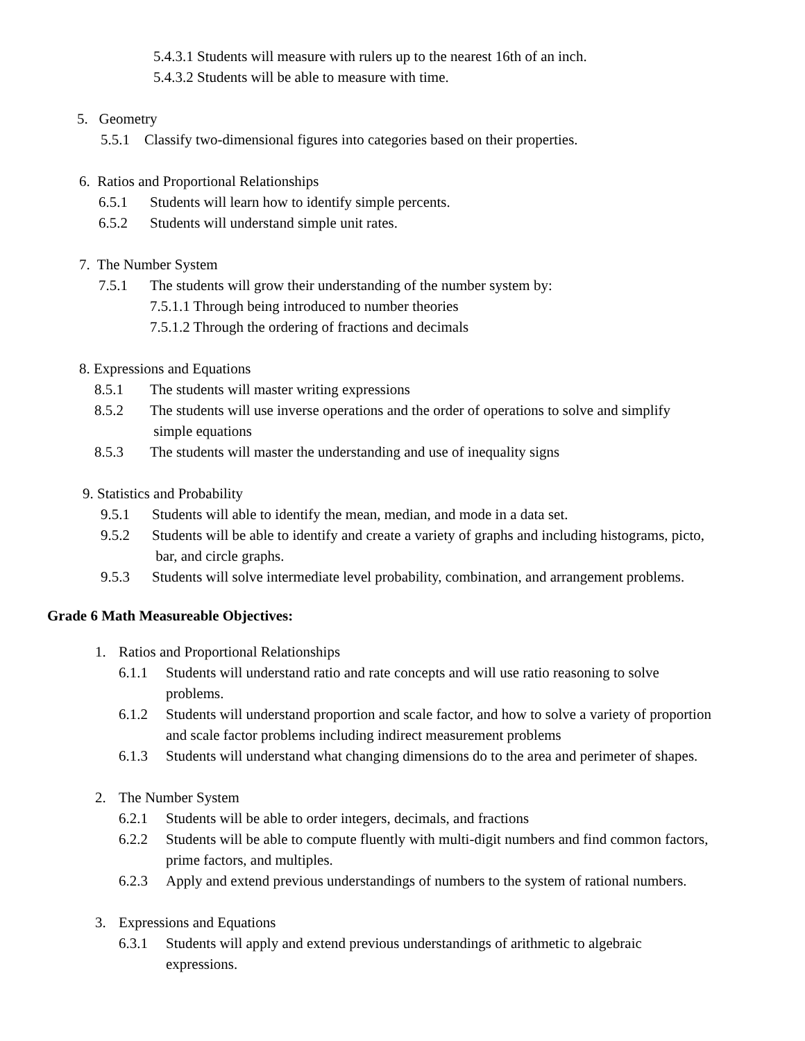5.4.3.1 Students will measure with rulers up to the nearest 16th of an inch.
5.4.3.2 Students will be able to measure with time.
5. Geometry
5.5.1 Classify two-dimensional figures into categories based on their properties.
6. Ratios and Proportional Relationships
6.5.1 Students will learn how to identify simple percents.
6.5.2 Students will understand simple unit rates.
7. The Number System
7.5.1 The students will grow their understanding of the number system by:
7.5.1.1 Through being introduced to number theories
7.5.1.2 Through the ordering of fractions and decimals
8. Expressions and Equations
8.5.1 The students will master writing expressions
8.5.2 The students will use inverse operations and the order of operations to solve and simplify
simple equations
8.5.3 The students will master the understanding and use of inequality signs
9. Statistics and Probability
9.5.1 Students will able to identify the mean, median, and mode in a data set.
9.5.2 Students will be able to identify and create a variety of graphs and including histograms, picto,
bar, and circle graphs.
9.5.3 Students will solve intermediate level probability, combination, and arrangement problems.
Grade 6 Math Measureable Objectives:
1. Ratios and Proportional Relationships
6.1.1 Students will understand ratio and rate concepts and will use ratio reasoning to solve
problems.
6.1.2 Students will understand proportion and scale factor, and how to solve a variety of proportion
and scale factor problems including indirect measurement problems
6.1.3 Students will understand what changing dimensions do to the area and perimeter of shapes.
2. The Number System
6.2.1 Students will be able to order integers, decimals, and fractions
6.2.2 Students will be able to compute fluently with multi-digit numbers and find common factors,
prime factors, and multiples.
6.2.3 Apply and extend previous understandings of numbers to the system of rational numbers.
3. Expressions and Equations
6.3.1 Students will apply and extend previous understandings of arithmetic to algebraic
expressions.